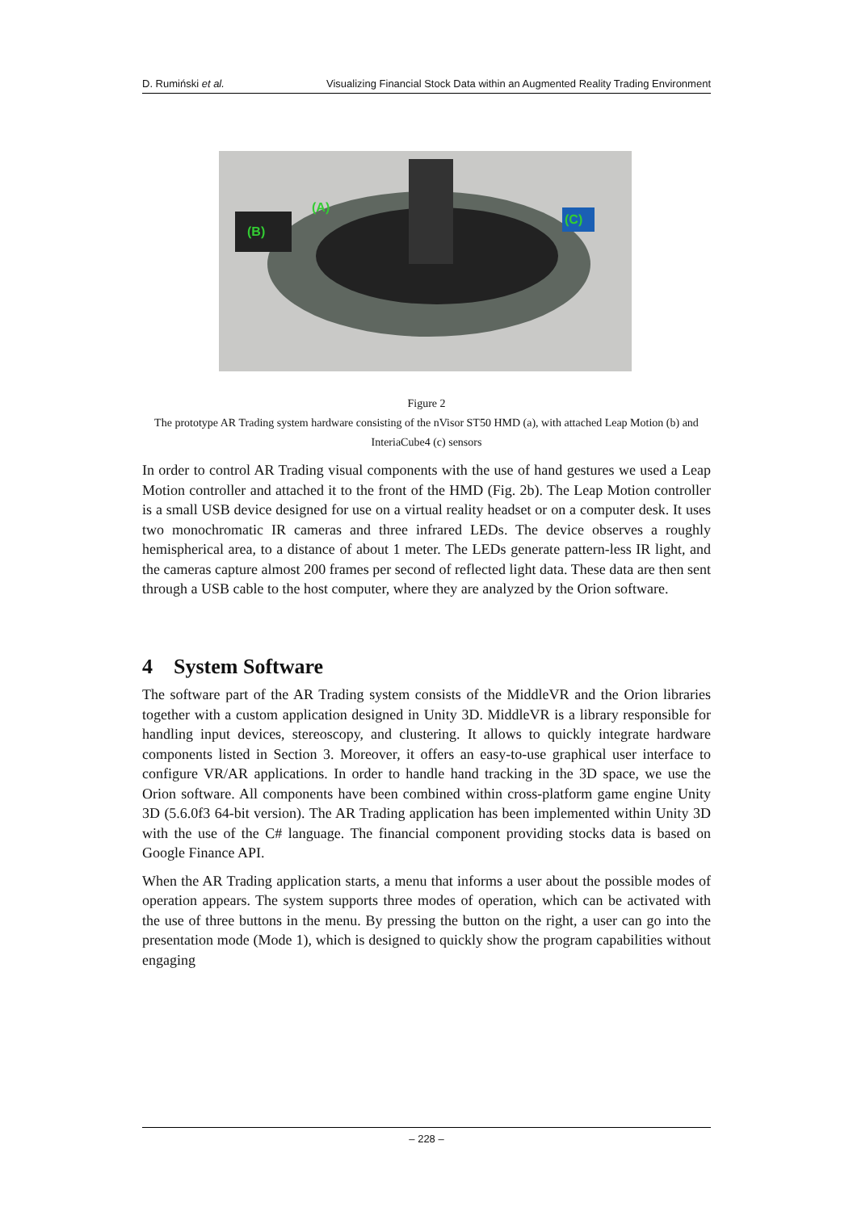D. Rumiński et al. Visualizing Financial Stock Data within an Augmented Reality Trading Environment
(B)
(A)
(C)
Figure 2
The prototype AR Trading system hardware consisting of the nVisor ST50 HMD (a), with attached Leap Motion (b) and InteriaCube4 (c) sensors
In order to control AR Trading visual components with the use of hand gestures we used a Leap Motion controller and attached it to the front of the HMD (Fig. 2b). The Leap Motion controller is a small USB device designed for use on a virtual reality headset or on a computer desk. It uses two monochromatic IR cameras and three infrared LEDs. The device observes a roughly hemispherical area, to a distance of about 1 meter. The LEDs generate pattern-less IR light, and the cameras capture almost 200 frames per second of reflected light data. These data are then sent through a USB cable to the host computer, where they are analyzed by the Orion software.
4 System Software
The software part of the AR Trading system consists of the MiddleVR and the Orion libraries together with a custom application designed in Unity 3D. MiddleVR is a library responsible for handling input devices, stereoscopy, and clustering. It allows to quickly integrate hardware components listed in Section 3. Moreover, it offers an easy-to-use graphical user interface to configure VR/AR applications. In order to handle hand tracking in the 3D space, we use the Orion software. All components have been combined within cross-platform game engine Unity 3D (5.6.0f3 64-bit version). The AR Trading application has been implemented within Unity 3D with the use of the C# language. The financial component providing stocks data is based on Google Finance API.
When the AR Trading application starts, a menu that informs a user about the possible modes of operation appears. The system supports three modes of operation, which can be activated with the use of three buttons in the menu. By pressing the button on the right, a user can go into the presentation mode (Mode 1), which is designed to quickly show the program capabilities without engaging
– 228 –